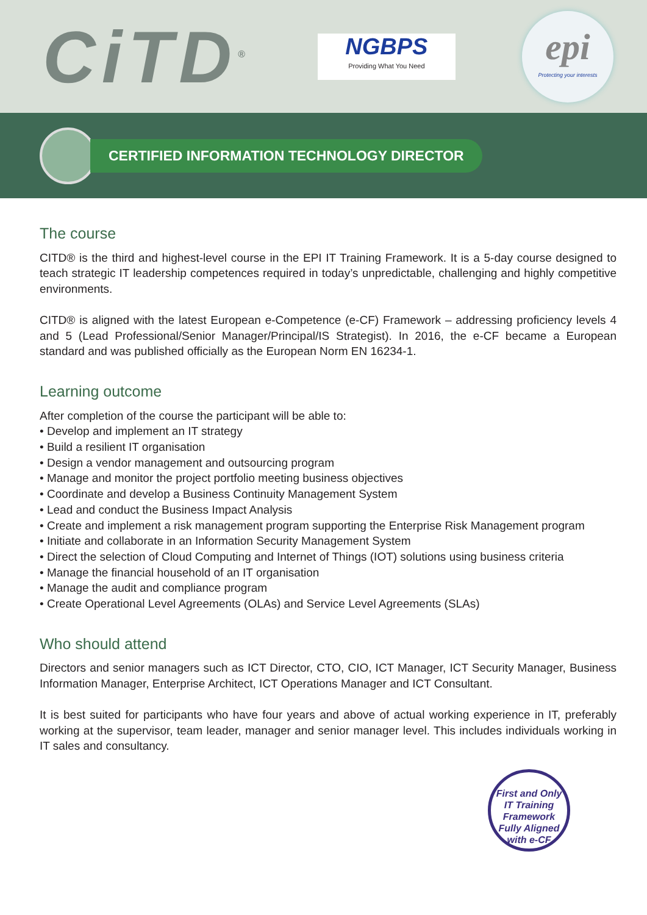CiTD<sup>®</sup>
NGBPS
Providing What You Need
epi
Protecting your interests
CERTIFIED INFORMATION TECHNOLOGY DIRECTOR
The course
CITD® is the third and highest-level course in the EPI IT Training Framework. It is a 5-day course designed to teach strategic IT leadership competences required in today’s unpredictable, challenging and highly competitive environments.
CITD® is aligned with the latest European e-Competence (e-CF) Framework – addressing proficiency levels 4 and 5 (Lead Professional/Senior Manager/Principal/IS Strategist). In 2016, the e-CF became a European standard and was published officially as the European Norm EN 16234-1.
Learning outcome
After completion of the course the participant will be able to:
• Develop and implement an IT strategy
• Build a resilient IT organisation
• Design a vendor management and outsourcing program
• Manage and monitor the project portfolio meeting business objectives
• Coordinate and develop a Business Continuity Management System
• Lead and conduct the Business Impact Analysis
• Create and implement a risk management program supporting the Enterprise Risk Management program
• Initiate and collaborate in an Information Security Management System
• Direct the selection of Cloud Computing and Internet of Things (IOT) solutions using business criteria
• Manage the financial household of an IT organisation
• Manage the audit and compliance program
• Create Operational Level Agreements (OLAs) and Service Level Agreements (SLAs)
Who should attend
Directors and senior managers such as ICT Director, CTO, CIO, ICT Manager, ICT Security Manager, Business Information Manager, Enterprise Architect, ICT Operations Manager and ICT Consultant.
It is best suited for participants who have four years and above of actual working experience in IT, preferably working at the supervisor, team leader, manager and senior manager level. This includes individuals working in IT sales and consultancy.
First and Only
IT Training
Framework
Fully Aligned
with e-CF